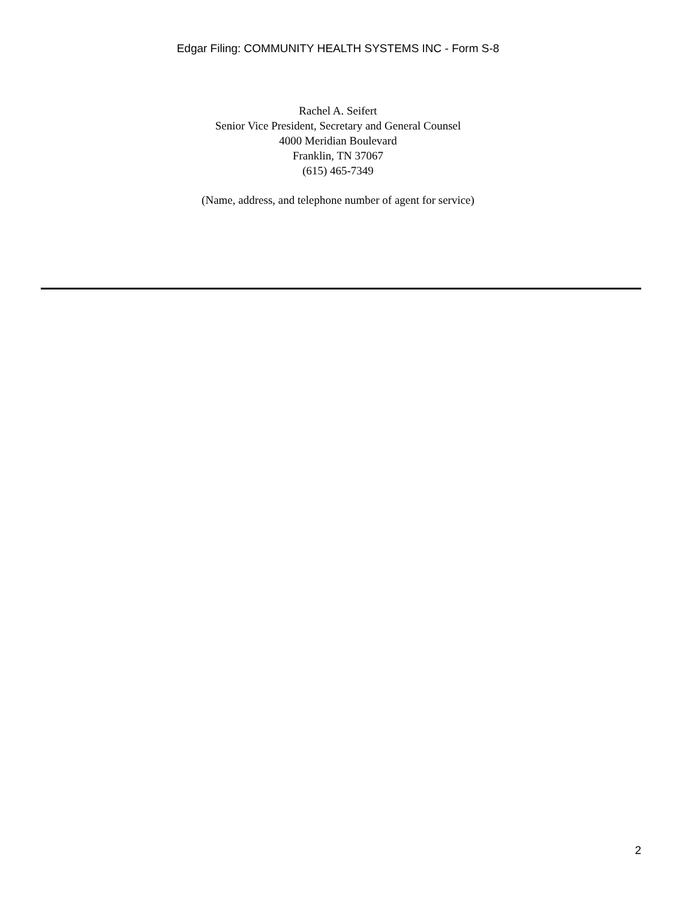Edgar Filing: COMMUNITY HEALTH SYSTEMS INC - Form S-8
Rachel A. Seifert
Senior Vice President, Secretary and General Counsel
4000 Meridian Boulevard
Franklin, TN 37067
(615) 465-7349
(Name, address, and telephone number of agent for service)
2